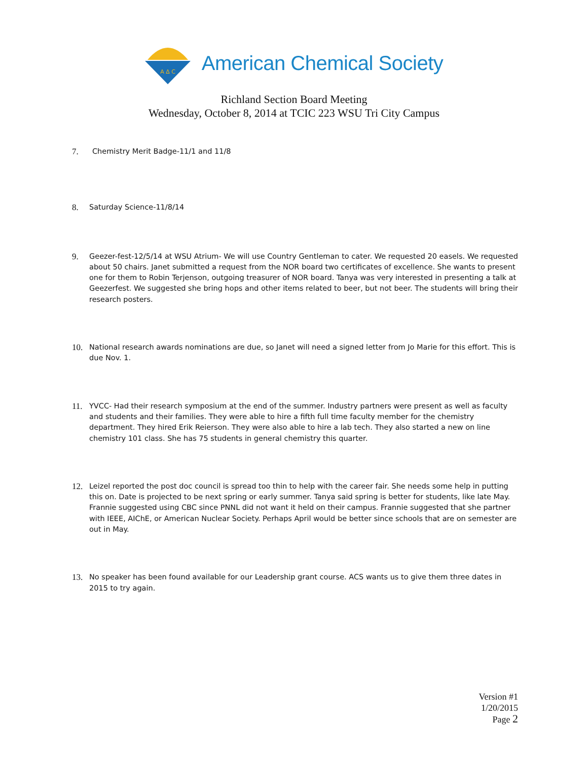A Δ C
American Chemical Society
Richland Section Board Meeting
Wednesday, October 8, 2014 at TCIC 223 WSU Tri City Campus
7. Chemistry Merit Badge-11/1 and 11/8
8. Saturday Science-11/8/14
9. Geezer-fest-12/5/14 at WSU Atrium- We will use Country Gentleman to cater. We requested 20 easels. We requested about 50 chairs. Janet submitted a request from the NOR board two certificates of excellence. She wants to present one for them to Robin Terjenson, outgoing treasurer of NOR board. Tanya was very interested in presenting a talk at Geezerfest. We suggested she bring hops and other items related to beer, but not beer. The students will bring their research posters.
10. National research awards nominations are due, so Janet will need a signed letter from Jo Marie for this effort. This is due Nov. 1.
11. YVCC- Had their research symposium at the end of the summer. Industry partners were present as well as faculty and students and their families. They were able to hire a fifth full time faculty member for the chemistry department. They hired Erik Reierson. They were also able to hire a lab tech. They also started a new on line chemistry 101 class. She has 75 students in general chemistry this quarter.
12. Leizel reported the post doc council is spread too thin to help with the career fair. She needs some help in putting this on. Date is projected to be next spring or early summer. Tanya said spring is better for students, like late May. Frannie suggested using CBC since PNNL did not want it held on their campus. Frannie suggested that she partner with IEEE, AIChE, or American Nuclear Society. Perhaps April would be better since schools that are on semester are out in May.
13. No speaker has been found available for our Leadership grant course. ACS wants us to give them three dates in 2015 to try again.
Version #1
1/20/2015
Page 2